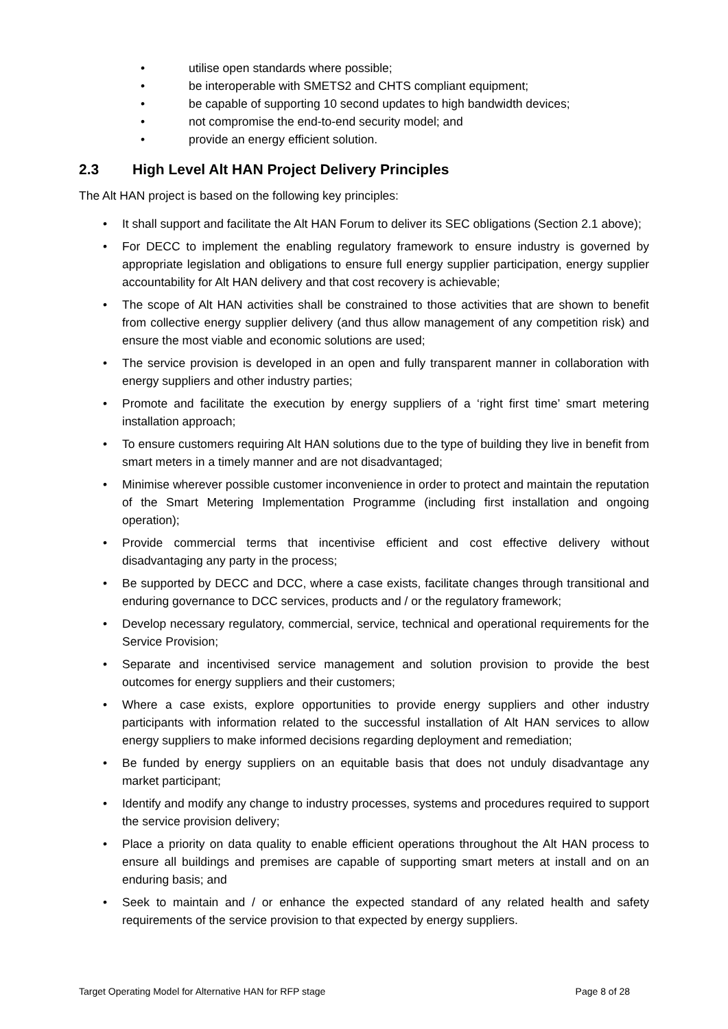• utilise open standards where possible;
• be interoperable with SMETS2 and CHTS compliant equipment;
• be capable of supporting 10 second updates to high bandwidth devices;
• not compromise the end-to-end security model; and
• provide an energy efficient solution.
2.3 High Level Alt HAN Project Delivery Principles
The Alt HAN project is based on the following key principles:
• It shall support and facilitate the Alt HAN Forum to deliver its SEC obligations (Section 2.1 above);
• For DECC to implement the enabling regulatory framework to ensure industry is governed by appropriate legislation and obligations to ensure full energy supplier participation, energy supplier accountability for Alt HAN delivery and that cost recovery is achievable;
• The scope of Alt HAN activities shall be constrained to those activities that are shown to benefit from collective energy supplier delivery (and thus allow management of any competition risk) and ensure the most viable and economic solutions are used;
• The service provision is developed in an open and fully transparent manner in collaboration with energy suppliers and other industry parties;
• Promote and facilitate the execution by energy suppliers of a ‘right first time’ smart metering installation approach;
• To ensure customers requiring Alt HAN solutions due to the type of building they live in benefit from smart meters in a timely manner and are not disadvantaged;
• Minimise wherever possible customer inconvenience in order to protect and maintain the reputation of the Smart Metering Implementation Programme (including first installation and ongoing operation);
• Provide commercial terms that incentivise efficient and cost effective delivery without disadvantaging any party in the process;
• Be supported by DECC and DCC, where a case exists, facilitate changes through transitional and enduring governance to DCC services, products and / or the regulatory framework;
• Develop necessary regulatory, commercial, service, technical and operational requirements for the Service Provision;
• Separate and incentivised service management and solution provision to provide the best outcomes for energy suppliers and their customers;
• Where a case exists, explore opportunities to provide energy suppliers and other industry participants with information related to the successful installation of Alt HAN services to allow energy suppliers to make informed decisions regarding deployment and remediation;
• Be funded by energy suppliers on an equitable basis that does not unduly disadvantage any market participant;
• Identify and modify any change to industry processes, systems and procedures required to support the service provision delivery;
• Place a priority on data quality to enable efficient operations throughout the Alt HAN process to ensure all buildings and premises are capable of supporting smart meters at install and on an enduring basis; and
• Seek to maintain and / or enhance the expected standard of any related health and safety requirements of the service provision to that expected by energy suppliers.
Target Operating Model for Alternative HAN for RFP stage Page 8 of 28